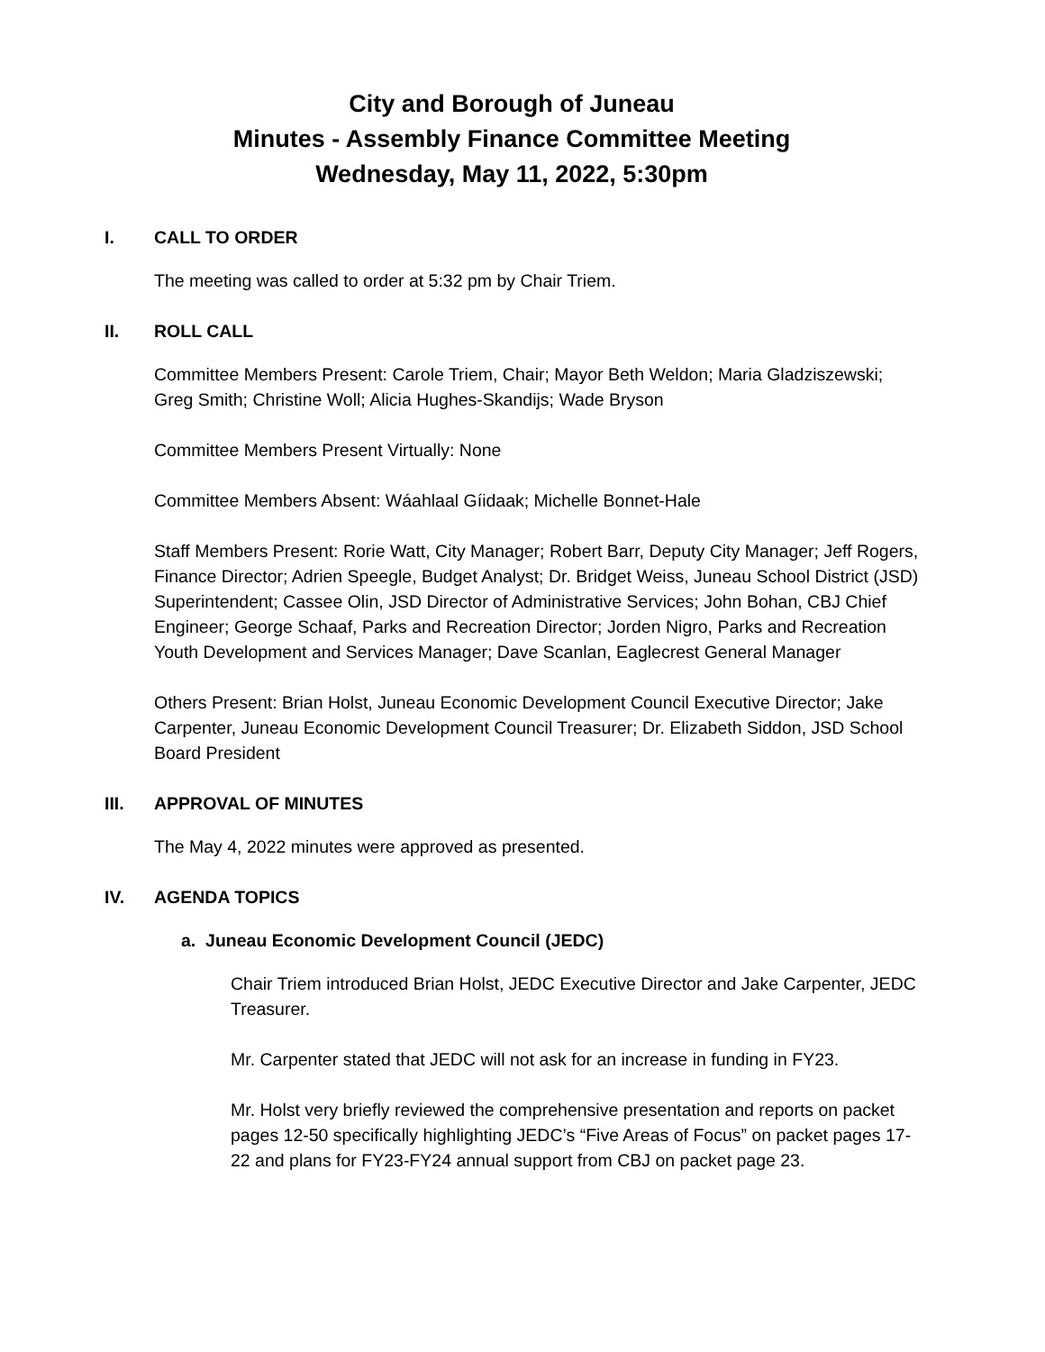City and Borough of Juneau
Minutes - Assembly Finance Committee Meeting
Wednesday, May 11, 2022, 5:30pm
I. CALL TO ORDER
The meeting was called to order at 5:32 pm by Chair Triem.
II. ROLL CALL
Committee Members Present: Carole Triem, Chair; Mayor Beth Weldon; Maria Gladziszewski; Greg Smith; Christine Woll; Alicia Hughes-Skandijs; Wade Bryson
Committee Members Present Virtually: None
Committee Members Absent: Wáahlaal Gíidaak; Michelle Bonnet-Hale
Staff Members Present: Rorie Watt, City Manager; Robert Barr, Deputy City Manager; Jeff Rogers, Finance Director; Adrien Speegle, Budget Analyst; Dr. Bridget Weiss, Juneau School District (JSD) Superintendent; Cassee Olin, JSD Director of Administrative Services; John Bohan, CBJ Chief Engineer; George Schaaf, Parks and Recreation Director; Jorden Nigro, Parks and Recreation Youth Development and Services Manager; Dave Scanlan, Eaglecrest General Manager
Others Present: Brian Holst, Juneau Economic Development Council Executive Director; Jake Carpenter, Juneau Economic Development Council Treasurer; Dr. Elizabeth Siddon, JSD School Board President
III. APPROVAL OF MINUTES
The May 4, 2022 minutes were approved as presented.
IV. AGENDA TOPICS
a. Juneau Economic Development Council (JEDC)
Chair Triem introduced Brian Holst, JEDC Executive Director and Jake Carpenter, JEDC Treasurer.
Mr. Carpenter stated that JEDC will not ask for an increase in funding in FY23.
Mr. Holst very briefly reviewed the comprehensive presentation and reports on packet pages 12-50 specifically highlighting JEDC’s “Five Areas of Focus” on packet pages 17-22 and plans for FY23-FY24 annual support from CBJ on packet page 23.